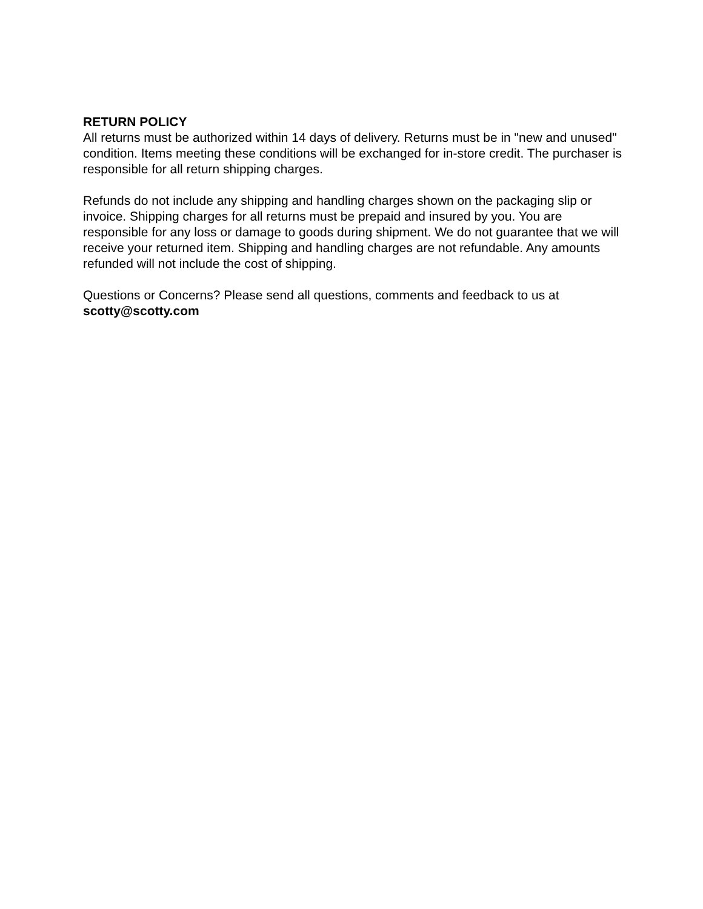RETURN POLICY
All returns must be authorized within 14 days of delivery. Returns must be in "new and unused" condition. Items meeting these conditions will be exchanged for in-store credit. The purchaser is responsible for all return shipping charges.
Refunds do not include any shipping and handling charges shown on the packaging slip or invoice. Shipping charges for all returns must be prepaid and insured by you. You are responsible for any loss or damage to goods during shipment. We do not guarantee that we will receive your returned item. Shipping and handling charges are not refundable. Any amounts refunded will not include the cost of shipping.
Questions or Concerns? Please send all questions, comments and feedback to us at
scotty@scotty.com